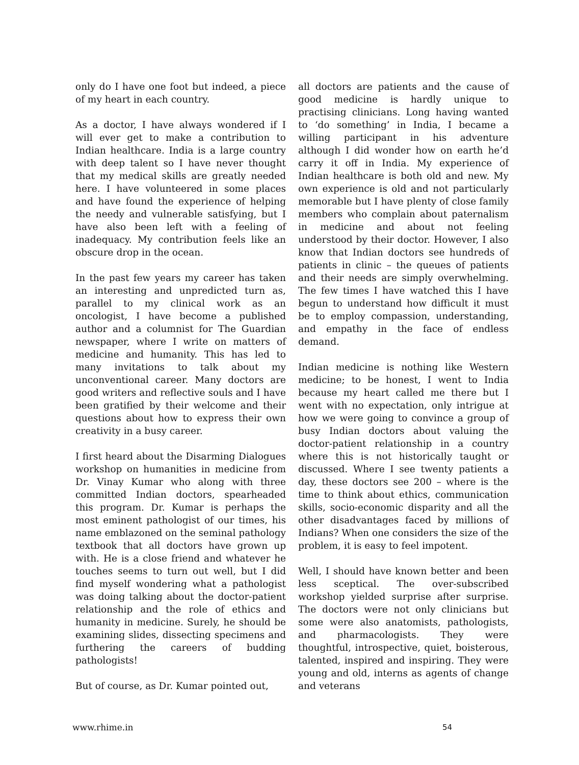only do I have one foot but indeed, a piece of my heart in each country.
As a doctor, I have always wondered if I will ever get to make a contribution to Indian healthcare. India is a large country with deep talent so I have never thought that my medical skills are greatly needed here. I have volunteered in some places and have found the experience of helping the needy and vulnerable satisfying, but I have also been left with a feeling of inadequacy. My contribution feels like an obscure drop in the ocean.
In the past few years my career has taken an interesting and unpredicted turn as, parallel to my clinical work as an oncologist, I have become a published author and a columnist for The Guardian newspaper, where I write on matters of medicine and humanity. This has led to many invitations to talk about my unconventional career. Many doctors are good writers and reflective souls and I have been gratified by their welcome and their questions about how to express their own creativity in a busy career.
I first heard about the Disarming Dialogues workshop on humanities in medicine from Dr. Vinay Kumar who along with three committed Indian doctors, spearheaded this program. Dr. Kumar is perhaps the most eminent pathologist of our times, his name emblazoned on the seminal pathology textbook that all doctors have grown up with. He is a close friend and whatever he touches seems to turn out well, but I did find myself wondering what a pathologist was doing talking about the doctor-patient relationship and the role of ethics and humanity in medicine. Surely, he should be examining slides, dissecting specimens and furthering the careers of budding pathologists!
But of course, as Dr. Kumar pointed out,
all doctors are patients and the cause of good medicine is hardly unique to practising clinicians. Long having wanted to ‘do something’ in India, I became a willing participant in his adventure although I did wonder how on earth he’d carry it off in India. My experience of Indian healthcare is both old and new. My own experience is old and not particularly memorable but I have plenty of close family members who complain about paternalism in medicine and about not feeling understood by their doctor. However, I also know that Indian doctors see hundreds of patients in clinic – the queues of patients and their needs are simply overwhelming. The few times I have watched this I have begun to understand how difficult it must be to employ compassion, understanding, and empathy in the face of endless demand.
Indian medicine is nothing like Western medicine; to be honest, I went to India because my heart called me there but I went with no expectation, only intrigue at how we were going to convince a group of busy Indian doctors about valuing the doctor-patient relationship in a country where this is not historically taught or discussed. Where I see twenty patients a day, these doctors see 200 – where is the time to think about ethics, communication skills, socio-economic disparity and all the other disadvantages faced by millions of Indians? When one considers the size of the problem, it is easy to feel impotent.
Well, I should have known better and been less sceptical. The over-subscribed workshop yielded surprise after surprise. The doctors were not only clinicians but some were also anatomists, pathologists, and pharmacologists. They were thoughtful, introspective, quiet, boisterous, talented, inspired and inspiring. They were young and old, interns as agents of change and veterans
www.rhime.in 54